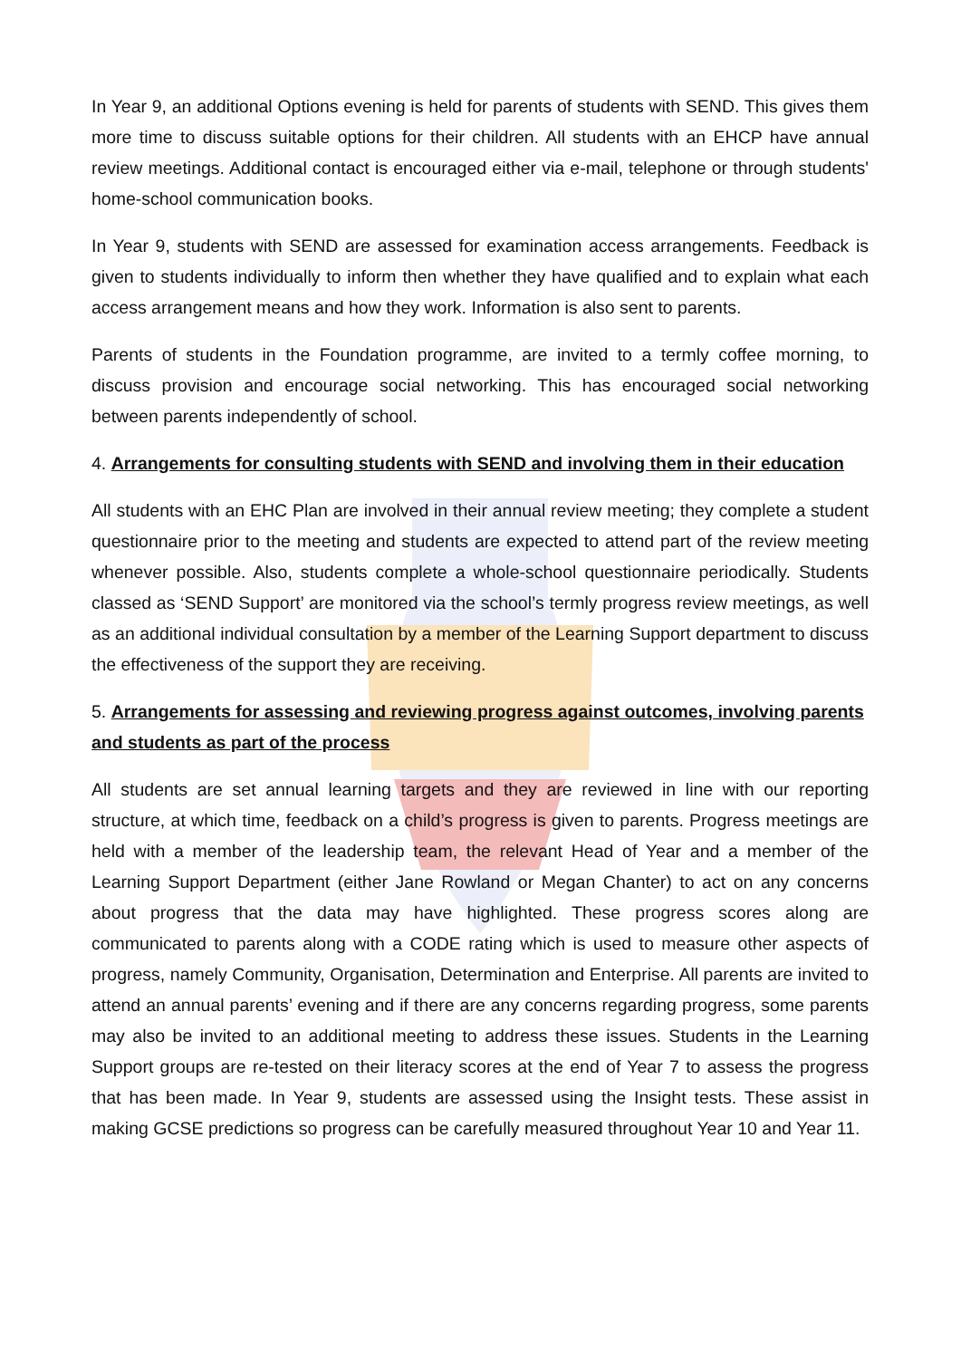In Year 9, an additional Options evening is held for parents of students with SEND. This gives them more time to discuss suitable options for their children. All students with an EHCP have annual review meetings. Additional contact is encouraged either via e-mail, telephone or through students' home-school communication books.
In Year 9, students with SEND are assessed for examination access arrangements. Feedback is given to students individually to inform then whether they have qualified and to explain what each access arrangement means and how they work. Information is also sent to parents.
Parents of students in the Foundation programme, are invited to a termly coffee morning, to discuss provision and encourage social networking. This has encouraged social networking between parents independently of school.
4. Arrangements for consulting students with SEND and involving them in their education
All students with an EHC Plan are involved in their annual review meeting; they complete a student questionnaire prior to the meeting and students are expected to attend part of the review meeting whenever possible. Also, students complete a whole-school questionnaire periodically. Students classed as ‘SEND Support’ are monitored via the school’s termly progress review meetings, as well as an additional individual consultation by a member of the Learning Support department to discuss the effectiveness of the support they are receiving.
5. Arrangements for assessing and reviewing progress against outcomes, involving parents and students as part of the process
All students are set annual learning targets and they are reviewed in line with our reporting structure, at which time, feedback on a child’s progress is given to parents. Progress meetings are held with a member of the leadership team, the relevant Head of Year and a member of the Learning Support Department (either Jane Rowland or Megan Chanter) to act on any concerns about progress that the data may have highlighted. These progress scores along are communicated to parents along with a CODE rating which is used to measure other aspects of progress, namely Community, Organisation, Determination and Enterprise. All parents are invited to attend an annual parents’ evening and if there are any concerns regarding progress, some parents may also be invited to an additional meeting to address these issues. Students in the Learning Support groups are re-tested on their literacy scores at the end of Year 7 to assess the progress that has been made. In Year 9, students are assessed using the Insight tests. These assist in making GCSE predictions so progress can be carefully measured throughout Year 10 and Year 11.